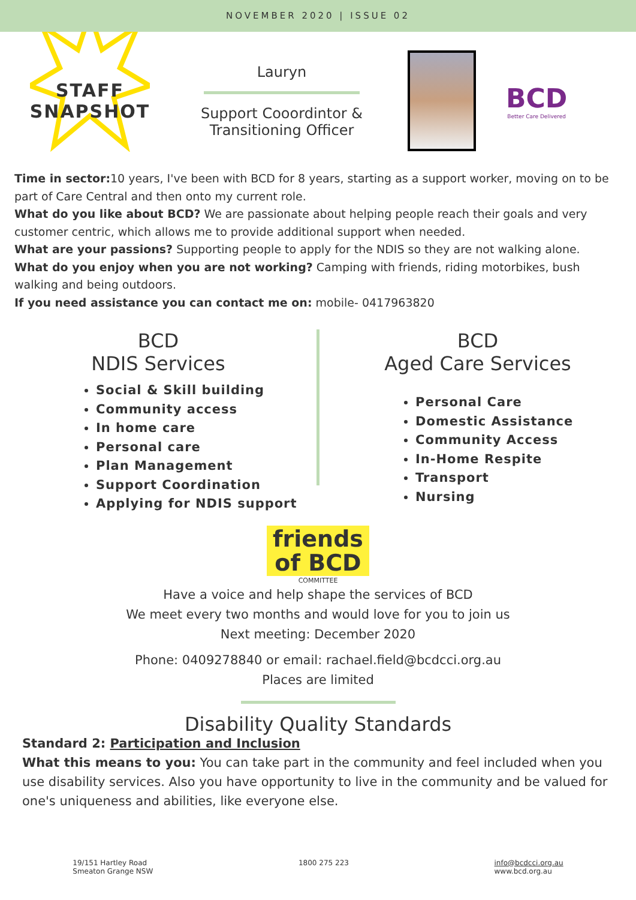NOVEMBER 2020 | ISSUE 02
STAFF
SNAPSHOT
Lauryn
Support Cooordintor &
Transitioning Officer
BCD
Better Care Delivered
Time in sector: 10 years, I've been with BCD for 8 years, starting as a support worker, moving on to be part of Care Central and then onto my current role.
What do you like about BCD? We are passionate about helping people reach their goals and very customer centric, which allows me to provide additional support when needed.
What are your passions? Supporting people to apply for the NDIS so they are not walking alone.
What do you enjoy when you are not working? Camping with friends, riding motorbikes, bush walking and being outdoors.
If you need assistance you can contact me on: mobile- 0417963820
BCD
NDIS Services
Social & Skill building
Community access
In home care
Personal care
Plan Management
Support Coordination
Applying for NDIS support
BCD
Aged Care Services
Personal Care
Domestic Assistance
Community Access
In-Home Respite
Transport
Nursing
friends
of BCD
COMMITTEE
Have a voice and help shape the services of BCD
We meet every two months and would love for you to join us
Next meeting: December 2020
Phone: 0409278840 or email: rachael.field@bcdcci.org.au
Places are limited
Disability Quality Standards
Standard 2: Participation and Inclusion
What this means to you: You can take part in the community and feel included when you use disability services. Also you have opportunity to live in the community and be valued for one's uniqueness and abilities, like everyone else.
19/151 Hartley Road
Smeaton Grange NSW
1800 275 223 info@bcdcci.org.au
www.bcd.org.au